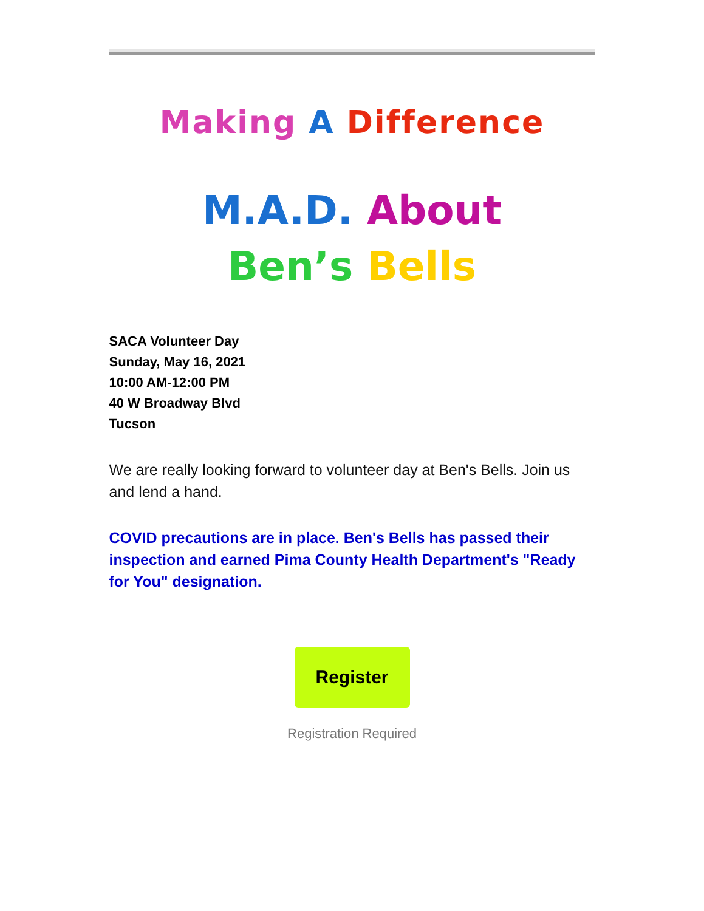Making A Difference
M.A.D. About
Ben’s Bells
SACA Volunteer Day
Sunday, May 16, 2021
10:00 AM-12:00 PM
40 W Broadway Blvd
Tucson
We are really looking forward to volunteer day at Ben's Bells. Join us and lend a hand.
COVID precautions are in place. Ben's Bells has passed their inspection and earned Pima County Health Department's "Ready for You" designation.
Register
Registration Required